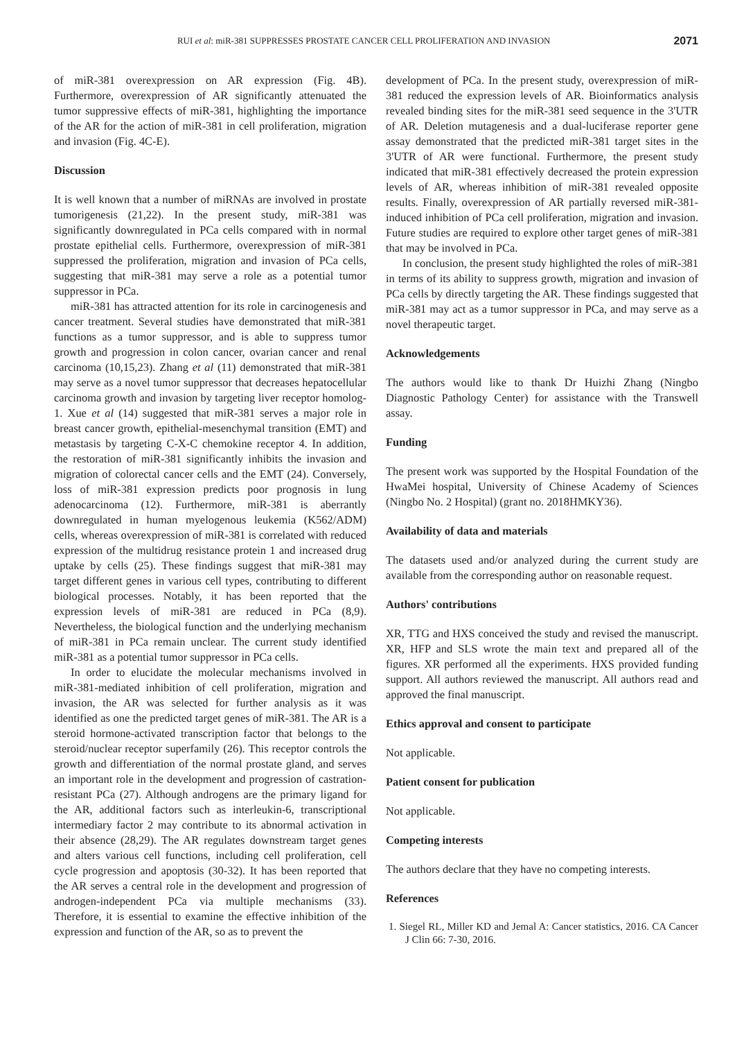RUI et al: miR-381 SUPPRESSES PROSTATE CANCER CELL PROLIFERATION AND INVASION 2071
of miR-381 overexpression on AR expression (Fig. 4B). Furthermore, overexpression of AR significantly attenuated the tumor suppressive effects of miR-381, highlighting the importance of the AR for the action of miR-381 in cell proliferation, migration and invasion (Fig. 4C-E).
Discussion
It is well known that a number of miRNAs are involved in prostate tumorigenesis (21,22). In the present study, miR-381 was significantly downregulated in PCa cells compared with in normal prostate epithelial cells. Furthermore, overexpression of miR-381 suppressed the proliferation, migration and invasion of PCa cells, suggesting that miR-381 may serve a role as a potential tumor suppressor in PCa.
miR-381 has attracted attention for its role in carcinogenesis and cancer treatment. Several studies have demonstrated that miR-381 functions as a tumor suppressor, and is able to suppress tumor growth and progression in colon cancer, ovarian cancer and renal carcinoma (10,15,23). Zhang et al (11) demonstrated that miR-381 may serve as a novel tumor suppressor that decreases hepatocellular carcinoma growth and invasion by targeting liver receptor homolog-1. Xue et al (14) suggested that miR-381 serves a major role in breast cancer growth, epithelial-mesenchymal transition (EMT) and metastasis by targeting C-X-C chemokine receptor 4. In addition, the restoration of miR-381 significantly inhibits the invasion and migration of colorectal cancer cells and the EMT (24). Conversely, loss of miR-381 expression predicts poor prognosis in lung adenocarcinoma (12). Furthermore, miR-381 is aberrantly downregulated in human myelogenous leukemia (K562/ADM) cells, whereas overexpression of miR-381 is correlated with reduced expression of the multidrug resistance protein 1 and increased drug uptake by cells (25). These findings suggest that miR-381 may target different genes in various cell types, contributing to different biological processes. Notably, it has been reported that the expression levels of miR-381 are reduced in PCa (8,9). Nevertheless, the biological function and the underlying mechanism of miR-381 in PCa remain unclear. The current study identified miR-381 as a potential tumor suppressor in PCa cells.
In order to elucidate the molecular mechanisms involved in miR-381-mediated inhibition of cell proliferation, migration and invasion, the AR was selected for further analysis as it was identified as one the predicted target genes of miR-381. The AR is a steroid hormone-activated transcription factor that belongs to the steroid/nuclear receptor superfamily (26). This receptor controls the growth and differentiation of the normal prostate gland, and serves an important role in the development and progression of castration-resistant PCa (27). Although androgens are the primary ligand for the AR, additional factors such as interleukin-6, transcriptional intermediary factor 2 may contribute to its abnormal activation in their absence (28,29). The AR regulates downstream target genes and alters various cell functions, including cell proliferation, cell cycle progression and apoptosis (30-32). It has been reported that the AR serves a central role in the development and progression of androgen-independent PCa via multiple mechanisms (33). Therefore, it is essential to examine the effective inhibition of the expression and function of the AR, so as to prevent the
development of PCa. In the present study, overexpression of miR-381 reduced the expression levels of AR. Bioinformatics analysis revealed binding sites for the miR-381 seed sequence in the 3'UTR of AR. Deletion mutagenesis and a dual-luciferase reporter gene assay demonstrated that the predicted miR-381 target sites in the 3'UTR of AR were functional. Furthermore, the present study indicated that miR-381 effectively decreased the protein expression levels of AR, whereas inhibition of miR-381 revealed opposite results. Finally, overexpression of AR partially reversed miR-381-induced inhibition of PCa cell proliferation, migration and invasion. Future studies are required to explore other target genes of miR-381 that may be involved in PCa.
In conclusion, the present study highlighted the roles of miR-381 in terms of its ability to suppress growth, migration and invasion of PCa cells by directly targeting the AR. These findings suggested that miR-381 may act as a tumor suppressor in PCa, and may serve as a novel therapeutic target.
Acknowledgements
The authors would like to thank Dr Huizhi Zhang (Ningbo Diagnostic Pathology Center) for assistance with the Transwell assay.
Funding
The present work was supported by the Hospital Foundation of the HwaMei hospital, University of Chinese Academy of Sciences (Ningbo No. 2 Hospital) (grant no. 2018HMKY36).
Availability of data and materials
The datasets used and/or analyzed during the current study are available from the corresponding author on reasonable request.
Authors' contributions
XR, TTG and HXS conceived the study and revised the manuscript. XR, HFP and SLS wrote the main text and prepared all of the figures. XR performed all the experiments. HXS provided funding support. All authors reviewed the manuscript. All authors read and approved the final manuscript.
Ethics approval and consent to participate
Not applicable.
Patient consent for publication
Not applicable.
Competing interests
The authors declare that they have no competing interests.
References
1. Siegel RL, Miller KD and Jemal A: Cancer statistics, 2016. CA Cancer J Clin 66: 7-30, 2016.